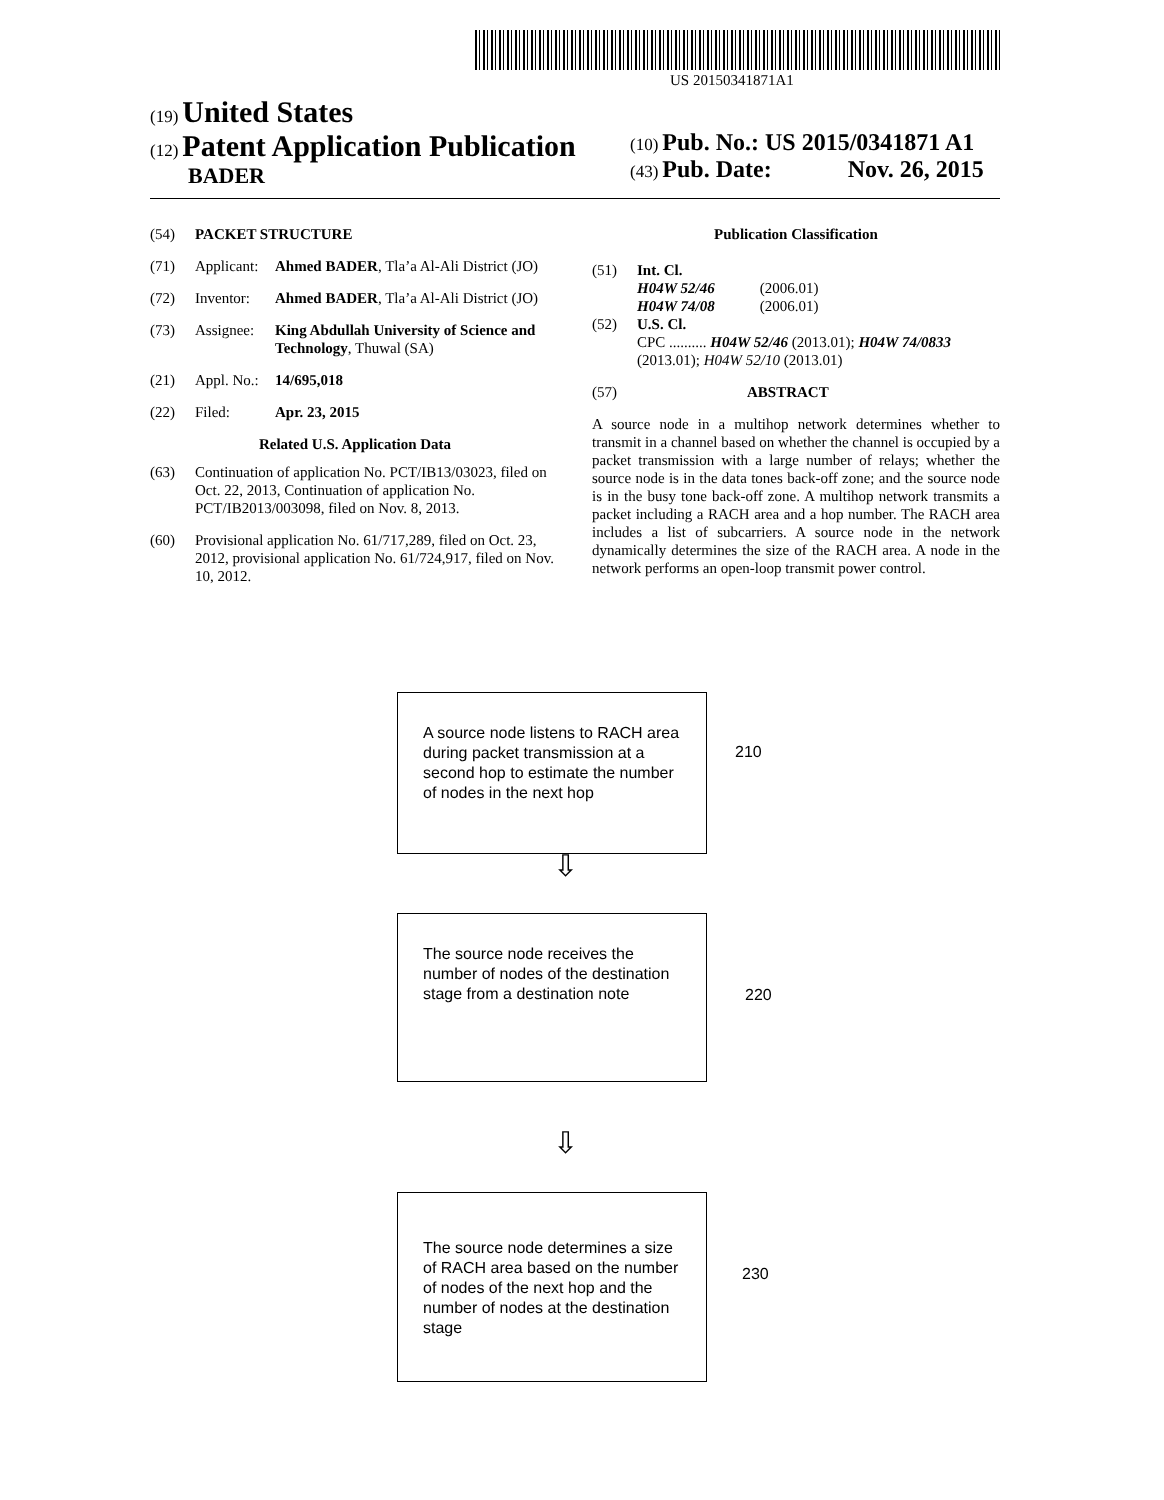US 20150341871A1
(19) United States
(12) Patent Application Publication
BADER
(10) Pub. No.: US 2015/0341871 A1
(43) Pub. Date: Nov. 26, 2015
(54) PACKET STRUCTURE
(71) Applicant: Ahmed BADER, Tla’a Al-Ali District (JO)
(72) Inventor: Ahmed BADER, Tla’a Al-Ali District (JO)
(73) Assignee: King Abdullah University of Science and Technology, Thuwal (SA)
(21) Appl. No.: 14/695,018
(22) Filed: Apr. 23, 2015
Related U.S. Application Data
(63) Continuation of application No. PCT/IB13/03023, filed on Oct. 22, 2013, Continuation of application No. PCT/IB2013/003098, filed on Nov. 8, 2013.
(60) Provisional application No. 61/717,289, filed on Oct. 23, 2012, provisional application No. 61/724,917, filed on Nov. 10, 2012.
Publication Classification
(51) Int. Cl.
H04W 52/46 (2006.01)
H04W 74/08 (2006.01)
(52) U.S. Cl.
CPC .......... H04W 52/46 (2013.01); H04W 74/0833 (2013.01); H04W 52/10 (2013.01)
(57) ABSTRACT
A source node in a multihop network determines whether to transmit in a channel based on whether the channel is occupied by a packet transmission with a large number of relays; whether the source node is in the data tones back-off zone; and the source node is in the busy tone back-off zone. A multihop network transmits a packet including a RACH area and a hop number. The RACH area includes a list of subcarriers. A source node in the network dynamically determines the size of the RACH area. A node in the network performs an open-loop transmit power control.
A source node listens to RACH area during packet transmission at a second hop to estimate the number of nodes in the next hop
210
⇩
The source node receives the number of nodes of the destination stage from a destination note
220
⇩
The source node determines a size of RACH area based on the number of nodes of the next hop and the number of nodes at the destination stage
230